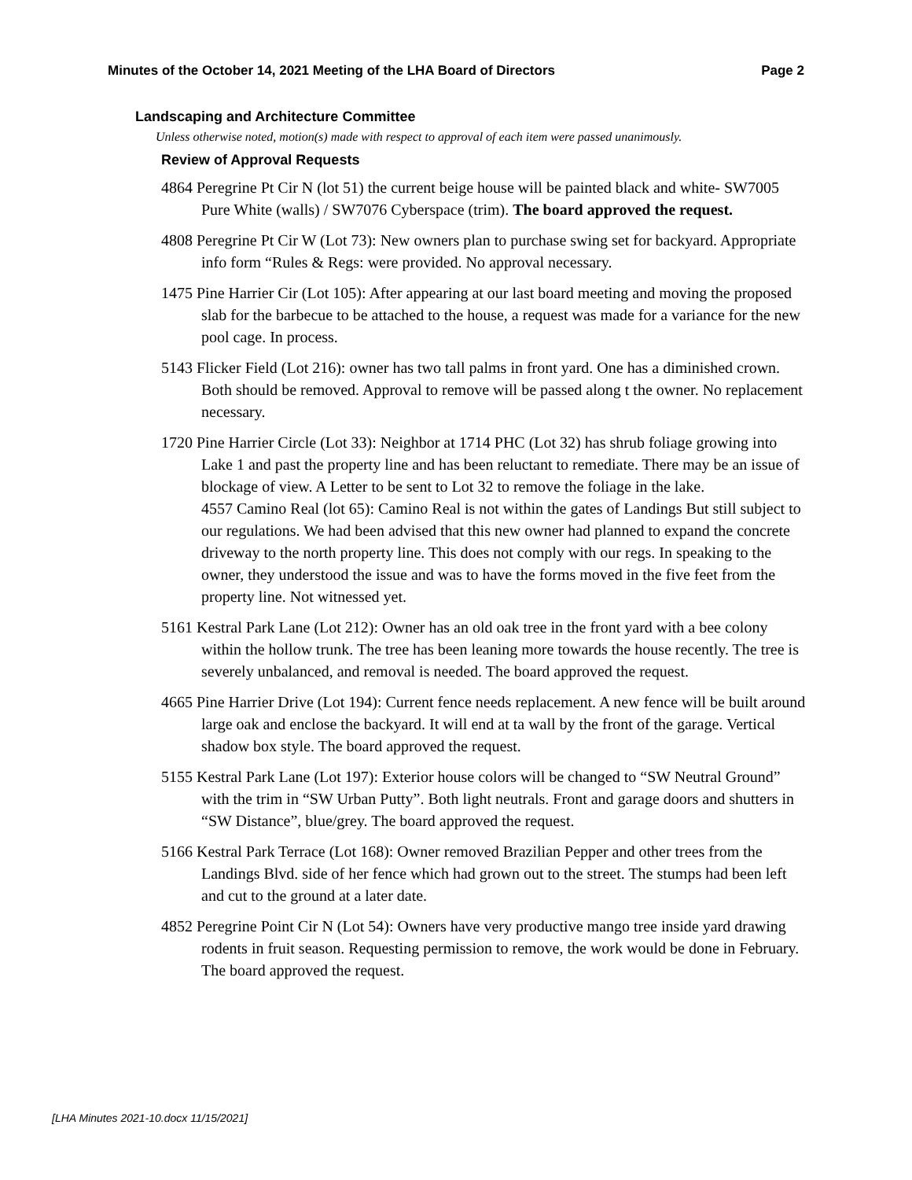Minutes of the October 14, 2021 Meeting of the LHA Board of Directors Page 2
Landscaping and Architecture Committee
Unless otherwise noted, motion(s) made with respect to approval of each item were passed unanimously.
Review of Approval Requests
4864 Peregrine Pt Cir N (lot 51) the current beige house will be painted black and white- SW7005 Pure White (walls) / SW7076 Cyberspace (trim). The board approved the request.
4808 Peregrine Pt Cir W (Lot 73): New owners plan to purchase swing set for backyard. Appropriate info form “Rules & Regs: were provided. No approval necessary.
1475 Pine Harrier Cir (Lot 105): After appearing at our last board meeting and moving the proposed slab for the barbecue to be attached to the house, a request was made for a variance for the new pool cage. In process.
5143 Flicker Field (Lot 216): owner has two tall palms in front yard. One has a diminished crown. Both should be removed. Approval to remove will be passed along t the owner. No replacement necessary.
1720 Pine Harrier Circle (Lot 33): Neighbor at 1714 PHC (Lot 32) has shrub foliage growing into Lake 1 and past the property line and has been reluctant to remediate. There may be an issue of blockage of view. A Letter to be sent to Lot 32 to remove the foliage in the lake.
4557 Camino Real (lot 65): Camino Real is not within the gates of Landings But still subject to our regulations. We had been advised that this new owner had planned to expand the concrete driveway to the north property line. This does not comply with our regs. In speaking to the owner, they understood the issue and was to have the forms moved in the five feet from the property line. Not witnessed yet.
5161 Kestral Park Lane (Lot 212): Owner has an old oak tree in the front yard with a bee colony within the hollow trunk. The tree has been leaning more towards the house recently. The tree is severely unbalanced, and removal is needed. The board approved the request.
4665 Pine Harrier Drive (Lot 194): Current fence needs replacement. A new fence will be built around large oak and enclose the backyard. It will end at ta wall by the front of the garage. Vertical shadow box style. The board approved the request.
5155 Kestral Park Lane (Lot 197): Exterior house colors will be changed to “SW Neutral Ground” with the trim in “SW Urban Putty”. Both light neutrals. Front and garage doors and shutters in “SW Distance”, blue/grey. The board approved the request.
5166 Kestral Park Terrace (Lot 168): Owner removed Brazilian Pepper and other trees from the Landings Blvd. side of her fence which had grown out to the street. The stumps had been left and cut to the ground at a later date.
4852 Peregrine Point Cir N (Lot 54): Owners have very productive mango tree inside yard drawing rodents in fruit season. Requesting permission to remove, the work would be done in February. The board approved the request.
[LHA Minutes 2021-10.docx 11/15/2021]